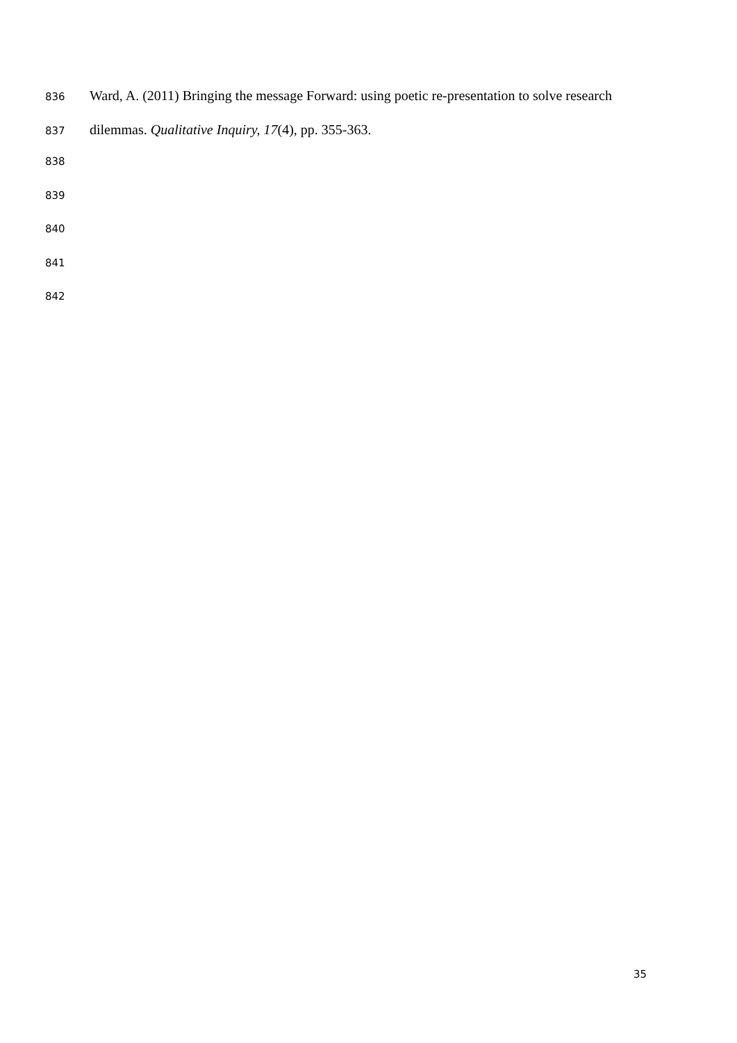836 Ward, A. (2011) Bringing the message Forward: using poetic re-presentation to solve research
837 dilemmas. Qualitative Inquiry, 17(4), pp. 355-363.
838
839
840
841
842
35